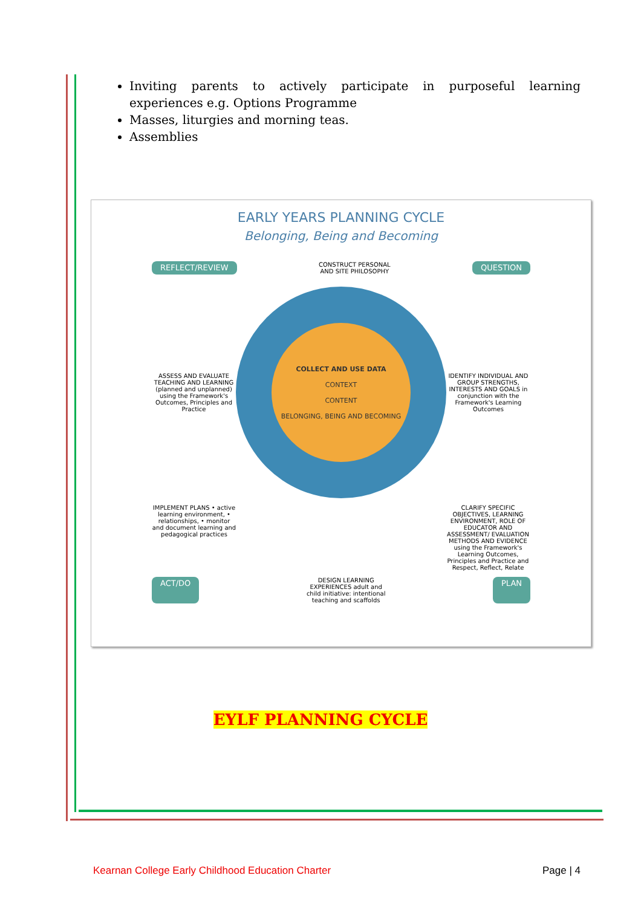Inviting parents to actively participate in purposeful learning experiences e.g. Options Programme
Masses, liturgies and morning teas.
Assemblies
EARLY YEARS PLANNING CYCLE
Belonging, Being and Becoming
REFLECT/REVIEW CONSTRUCT PERSONAL AND SITE PHILOSOPHY QUESTION
ASSESS AND EVALUATE TEACHING AND LEARNING (planned and unplanned) using the Framework's Outcomes, Principles and Practice
COLLECT AND USE DATA
CONTEXT
CONTENT
BELONGING, BEING AND BECOMING
IDENTIFY INDIVIDUAL AND GROUP STRENGTHS, INTERESTS AND GOALS in conjunction with the Framework's Learning Outcomes
IMPLEMENT PLANS • active learning environment, • relationships, • monitor and document learning and pedagogical practices
CLARIFY SPECIFIC OBJECTIVES, LEARNING ENVIRONMENT, ROLE OF EDUCATOR AND ASSESSMENT/ EVALUATION METHODS AND EVIDENCE using the Framework's Learning Outcomes, Principles and Practice and Respect, Reflect, Relate
ACT/DO DESIGN LEARNING EXPERIENCES adult and child initiative: intentional teaching and scaffolds PLAN
EYLF PLANNING CYCLE
Kearnan College Early Childhood Education Charter Page | 4